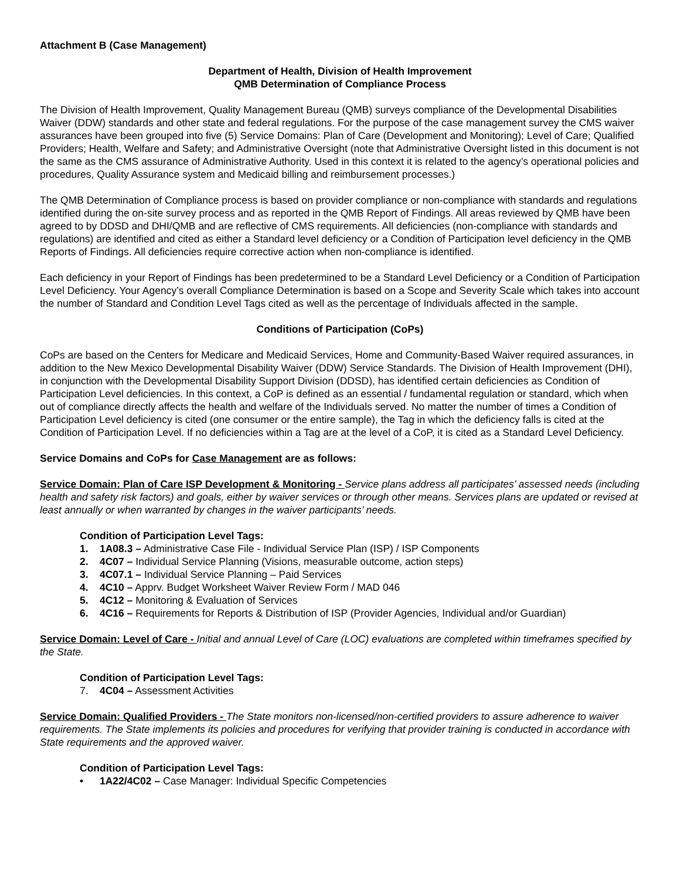Attachment B (Case Management)
Department of Health, Division of Health Improvement
QMB Determination of Compliance Process
The Division of Health Improvement, Quality Management Bureau (QMB) surveys compliance of the Developmental Disabilities Waiver (DDW) standards and other state and federal regulations. For the purpose of the case management survey the CMS waiver assurances have been grouped into five (5) Service Domains: Plan of Care (Development and Monitoring); Level of Care; Qualified Providers; Health, Welfare and Safety; and Administrative Oversight (note that Administrative Oversight listed in this document is not the same as the CMS assurance of Administrative Authority. Used in this context it is related to the agency’s operational policies and procedures, Quality Assurance system and Medicaid billing and reimbursement processes.)
The QMB Determination of Compliance process is based on provider compliance or non-compliance with standards and regulations identified during the on-site survey process and as reported in the QMB Report of Findings. All areas reviewed by QMB have been agreed to by DDSD and DHI/QMB and are reflective of CMS requirements. All deficiencies (non-compliance with standards and regulations) are identified and cited as either a Standard level deficiency or a Condition of Participation level deficiency in the QMB Reports of Findings. All deficiencies require corrective action when non-compliance is identified.
Each deficiency in your Report of Findings has been predetermined to be a Standard Level Deficiency or a Condition of Participation Level Deficiency. Your Agency’s overall Compliance Determination is based on a Scope and Severity Scale which takes into account the number of Standard and Condition Level Tags cited as well as the percentage of Individuals affected in the sample.
Conditions of Participation (CoPs)
CoPs are based on the Centers for Medicare and Medicaid Services, Home and Community-Based Waiver required assurances, in addition to the New Mexico Developmental Disability Waiver (DDW) Service Standards. The Division of Health Improvement (DHI), in conjunction with the Developmental Disability Support Division (DDSD), has identified certain deficiencies as Condition of Participation Level deficiencies. In this context, a CoP is defined as an essential / fundamental regulation or standard, which when out of compliance directly affects the health and welfare of the Individuals served. No matter the number of times a Condition of Participation Level deficiency is cited (one consumer or the entire sample), the Tag in which the deficiency falls is cited at the Condition of Participation Level. If no deficiencies within a Tag are at the level of a CoP, it is cited as a Standard Level Deficiency.
Service Domains and CoPs for Case Management are as follows:
Service Domain: Plan of Care ISP Development & Monitoring - Service plans address all participates’ assessed needs (including health and safety risk factors) and goals, either by waiver services or through other means. Services plans are updated or revised at least annually or when warranted by changes in the waiver participants’ needs.
Condition of Participation Level Tags:
1. 1A08.3 – Administrative Case File - Individual Service Plan (ISP) / ISP Components
2. 4C07 – Individual Service Planning (Visions, measurable outcome, action steps)
3. 4C07.1 – Individual Service Planning – Paid Services
4. 4C10 – Apprv. Budget Worksheet Waiver Review Form / MAD 046
5. 4C12 – Monitoring & Evaluation of Services
6. 4C16 – Requirements for Reports & Distribution of ISP (Provider Agencies, Individual and/or Guardian)
Service Domain: Level of Care - Initial and annual Level of Care (LOC) evaluations are completed within timeframes specified by the State.
Condition of Participation Level Tags:
7. 4C04 – Assessment Activities
Service Domain: Qualified Providers - The State monitors non-licensed/non-certified providers to assure adherence to waiver requirements. The State implements its policies and procedures for verifying that provider training is conducted in accordance with State requirements and the approved waiver.
Condition of Participation Level Tags:
• 1A22/4C02 – Case Manager: Individual Specific Competencies